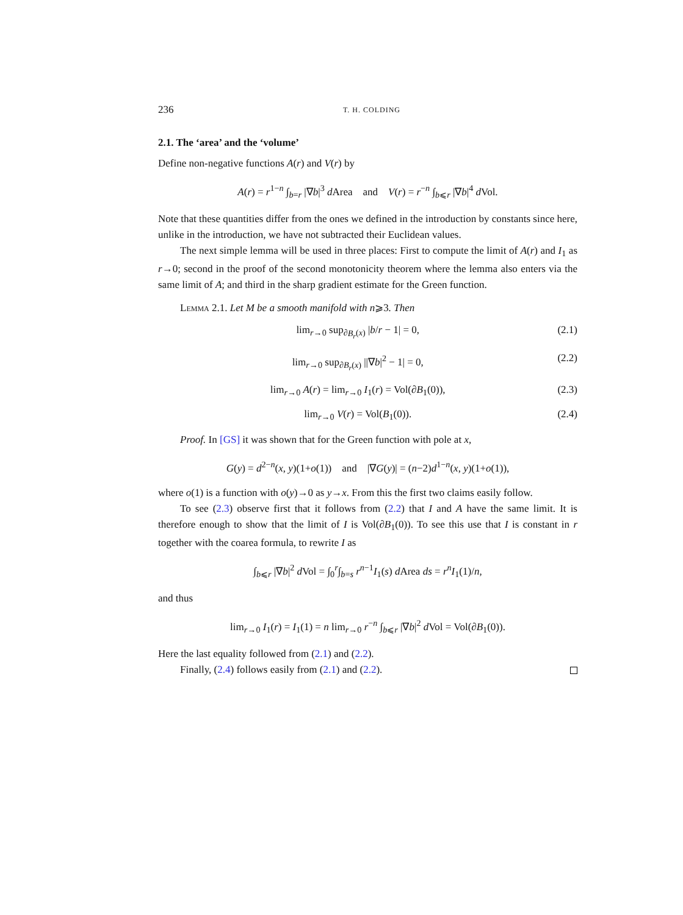236 T. H. COLDING
2.1. The ‘area’ and the ‘volume’
Define non-negative functions A(r) and V(r) by
A(r) = r<sup>1−n</sup> ∫<sub>b=r</sub> |∇b|<sup>3</sup> d Area and V(r) = r<sup>−n</sup> ∫<sub>b⩽r</sub> |∇b|<sup>4</sup> d Vol.
Note that these quantities differ from the ones we defined in the introduction by constants since here, unlike in the introduction, we have not subtracted their Euclidean values.
The next simple lemma will be used in three places: First to compute the limit of A(r) and I<sub>1</sub> as r→0; second in the proof of the second monotonicity theorem where the lemma also enters via the same limit of A; and third in the sharp gradient estimate for the Green function.
Lemma 2.1. Let M be a smooth manifold with n⩾3. Then
lim<sub>r→0</sub> sup<sub>∂B<sub>r</sub>(x)</sub> |b/r − 1| = 0, (2.1)
lim<sub>r→0</sub> sup<sub>∂B<sub>r</sub>(x)</sub> ||∇b|<sup>2</sup> − 1| = 0, (2.2)
lim<sub>r→0</sub> A(r) = lim<sub>r→0</sub> I<sub>1</sub>(r) = Vol(∂B<sub>1</sub>(0)), (2.3)
lim<sub>r→0</sub> V(r) = Vol(B<sub>1</sub>(0)). (2.4)
Proof. In [GS] it was shown that for the Green function with pole at x,
G(y) = d<sup>2−n</sup>(x, y)(1+o(1)) and |∇G(y)| = (n−2)d<sup>1−n</sup>(x, y)(1+o(1)),
where o(1) is a function with o(y)→0 as y→x. From this the first two claims easily follow.
To see (2.3) observe first that it follows from (2.2) that I and A have the same limit. It is therefore enough to show that the limit of I is Vol(∂B<sub>1</sub>(0)). To see this use that I is constant in r together with the coarea formula, to rewrite I as
∫<sub>b⩽r</sub> |∇b|<sup>2</sup> d Vol = ∫<sub>0</sub><sup>r</sup>∫<sub>b=s</sub> r<sup>n−1</sup>I<sub>1</sub>(s) d Area ds = r<sup>n</sup>I<sub>1</sub>(1)/n,
and thus
lim<sub>r→0</sub> I<sub>1</sub>(r) = I<sub>1</sub>(1) = n lim<sub>r→0</sub> r<sup>−n</sup> ∫<sub>b⩽r</sub> |∇b|<sup>2</sup> d Vol = Vol(∂B<sub>1</sub>(0)).
Here the last equality followed from (2.1) and (2.2).
Finally, (2.4) follows easily from (2.1) and (2.2).